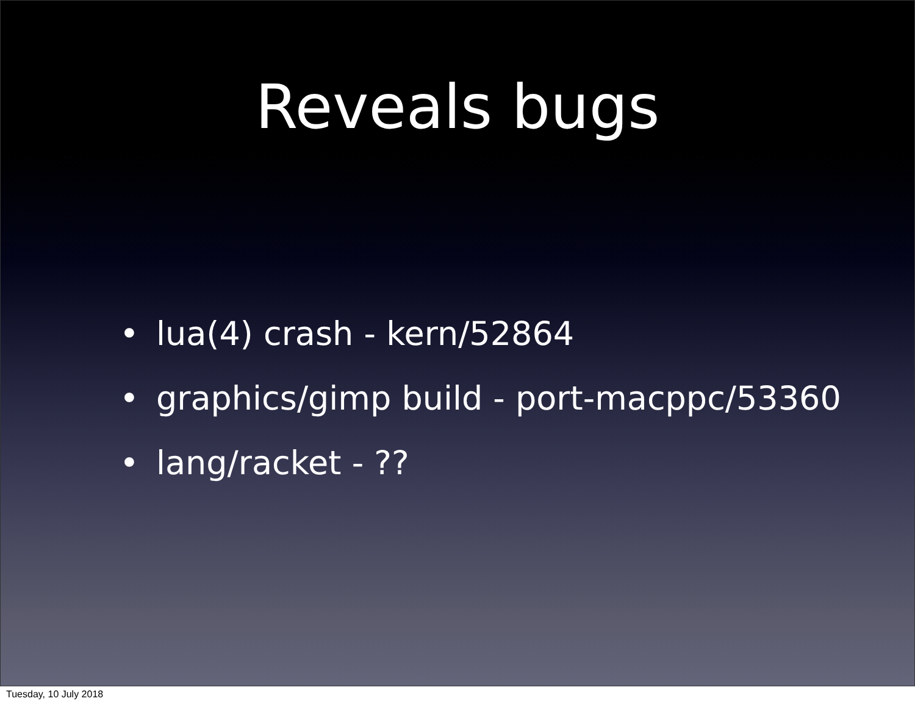Reveals bugs
• lua(4) crash - kern/52864
• graphics/gimp build - port-macppc/53360
• lang/racket - ??
Tuesday, 10 July 2018